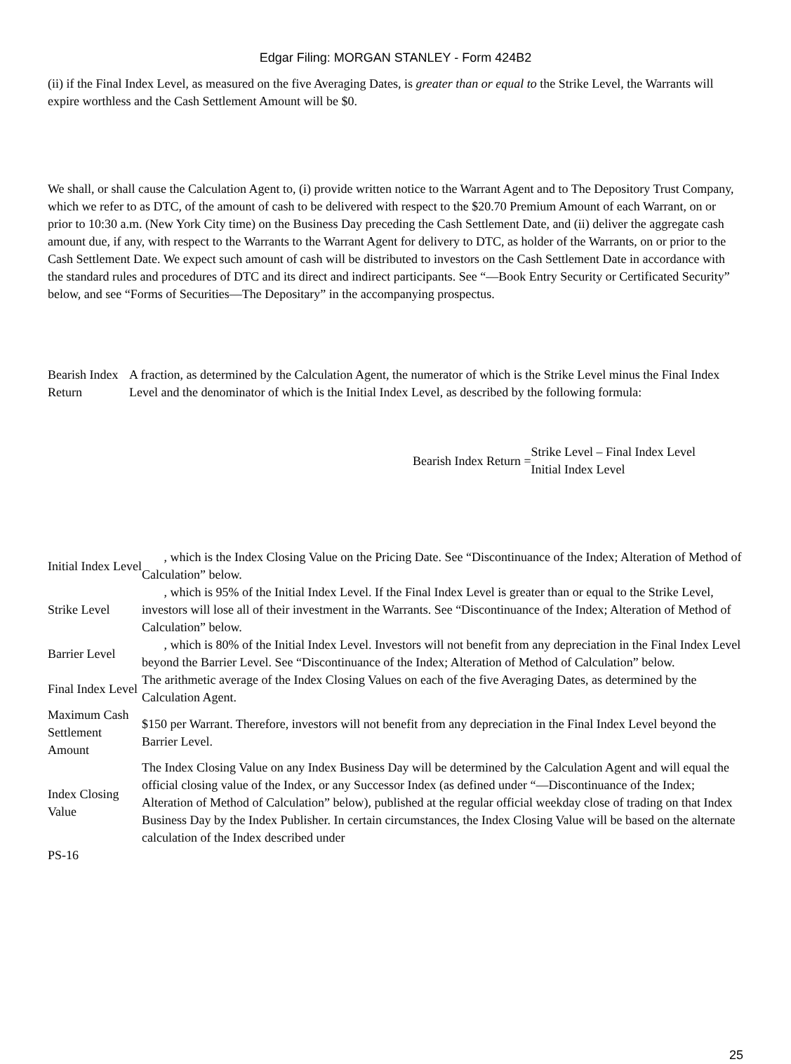Edgar Filing: MORGAN STANLEY - Form 424B2
(ii) if the Final Index Level, as measured on the five Averaging Dates, is greater than or equal to the Strike Level, the Warrants will expire worthless and the Cash Settlement Amount will be $0.
We shall, or shall cause the Calculation Agent to, (i) provide written notice to the Warrant Agent and to The Depository Trust Company, which we refer to as DTC, of the amount of cash to be delivered with respect to the $20.70 Premium Amount of each Warrant, on or prior to 10:30 a.m. (New York City time) on the Business Day preceding the Cash Settlement Date, and (ii) deliver the aggregate cash amount due, if any, with respect to the Warrants to the Warrant Agent for delivery to DTC, as holder of the Warrants, on or prior to the Cash Settlement Date. We expect such amount of cash will be distributed to investors on the Cash Settlement Date in accordance with the standard rules and procedures of DTC and its direct and indirect participants. See “—Book Entry Security or Certificated Security” below, and see “Forms of Securities—The Depositary” in the accompanying prospectus.
| Bearish Index Return | A fraction, as determined by the Calculation Agent, the numerator of which is the Strike Level minus the Final Index Level and the denominator of which is the Initial Index Level, as described by the following formula: |
| Bearish Index Return = | Strike Level – Final Index Level Initial Index Level |
| Initial Index Level | , which is the Index Closing Value on the Pricing Date. See “Discontinuance of the Index; Alteration of Method of Calculation” below. |
| Strike Level | , which is 95% of the Initial Index Level. If the Final Index Level is greater than or equal to the Strike Level, investors will lose all of their investment in the Warrants. See “Discontinuance of the Index; Alteration of Method of Calculation” below. |
| Barrier Level | , which is 80% of the Initial Index Level. Investors will not benefit from any depreciation in the Final Index Level beyond the Barrier Level. See “Discontinuance of the Index; Alteration of Method of Calculation” below. |
| Final Index Level | The arithmetic average of the Index Closing Values on each of the five Averaging Dates, as determined by the Calculation Agent. |
| Maximum Cash Settlement Amount | $150 per Warrant. Therefore, investors will not benefit from any depreciation in the Final Index Level beyond the Barrier Level. |
| Index Closing Value | The Index Closing Value on any Index Business Day will be determined by the Calculation Agent and will equal the official closing value of the Index, or any Successor Index (as defined under “—Discontinuance of the Index; Alteration of Method of Calculation” below), published at the regular official weekday close of trading on that Index Business Day by the Index Publisher. In certain circumstances, the Index Closing Value will be based on the alternate calculation of the Index described under |
PS-16
25